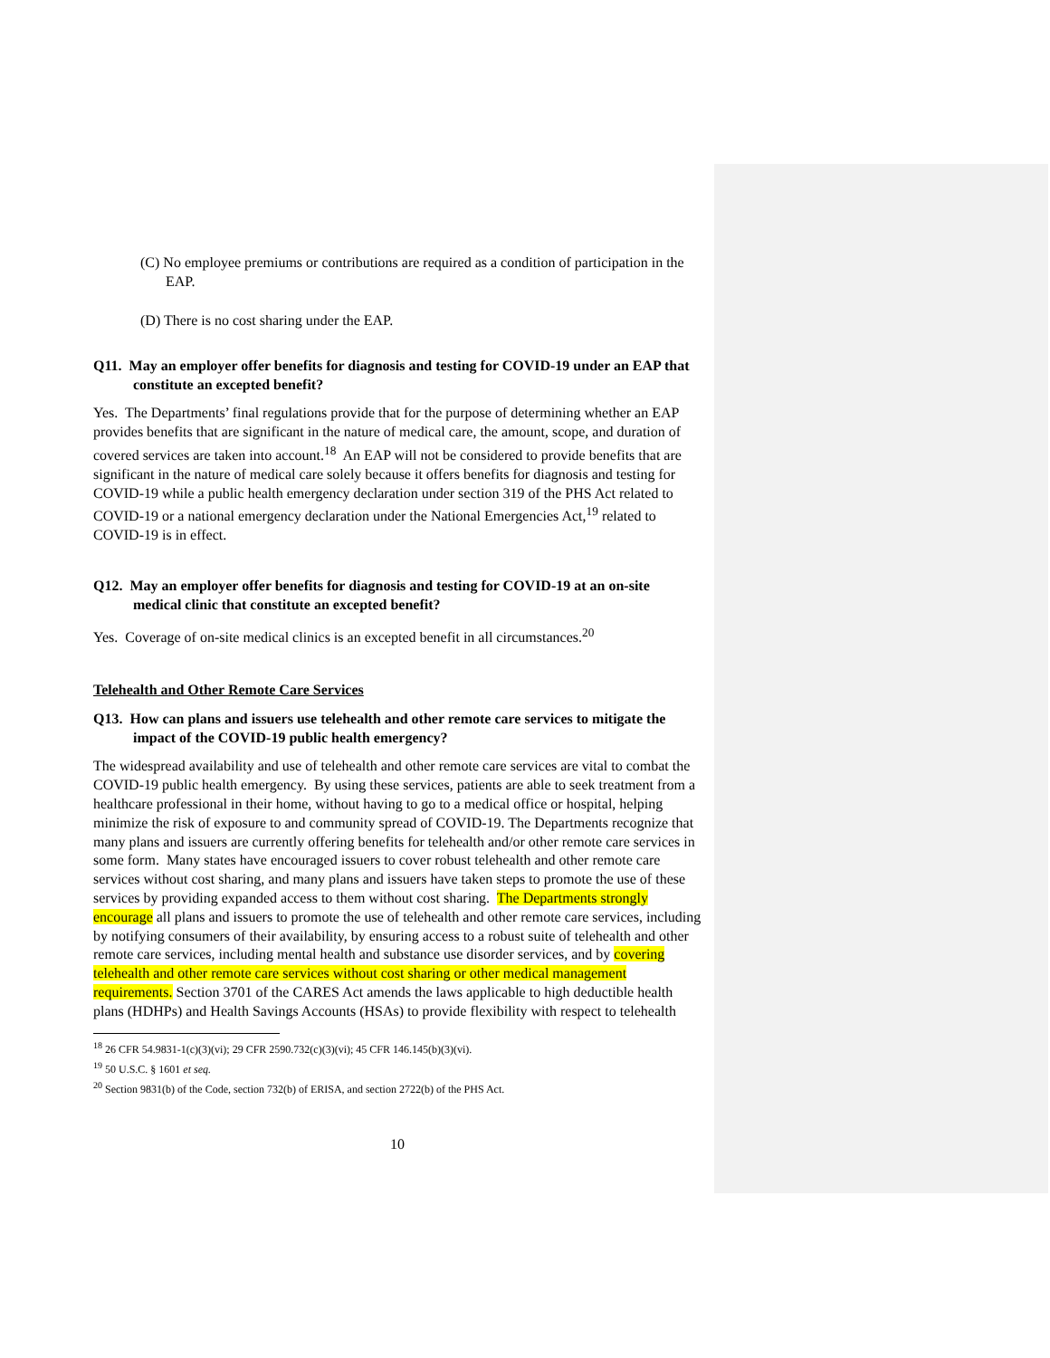(C) No employee premiums or contributions are required as a condition of participation in the EAP.
(D) There is no cost sharing under the EAP.
Q11. May an employer offer benefits for diagnosis and testing for COVID-19 under an EAP that constitute an excepted benefit?
Yes. The Departments’ final regulations provide that for the purpose of determining whether an EAP provides benefits that are significant in the nature of medical care, the amount, scope, and duration of covered services are taken into account.<sup>18</sup> An EAP will not be considered to provide benefits that are significant in the nature of medical care solely because it offers benefits for diagnosis and testing for COVID-19 while a public health emergency declaration under section 319 of the PHS Act related to COVID-19 or a national emergency declaration under the National Emergencies Act,<sup>19</sup> related to COVID-19 is in effect.
Q12. May an employer offer benefits for diagnosis and testing for COVID-19 at an on-site medical clinic that constitute an excepted benefit?
Yes. Coverage of on-site medical clinics is an excepted benefit in all circumstances.<sup>20</sup>
Telehealth and Other Remote Care Services
Q13. How can plans and issuers use telehealth and other remote care services to mitigate the impact of the COVID-19 public health emergency?
The widespread availability and use of telehealth and other remote care services are vital to combat the COVID-19 public health emergency. By using these services, patients are able to seek treatment from a healthcare professional in their home, without having to go to a medical office or hospital, helping minimize the risk of exposure to and community spread of COVID-19. The Departments recognize that many plans and issuers are currently offering benefits for telehealth and/or other remote care services in some form. Many states have encouraged issuers to cover robust telehealth and other remote care services without cost sharing, and many plans and issuers have taken steps to promote the use of these services by providing expanded access to them without cost sharing. The Departments strongly encourage all plans and issuers to promote the use of telehealth and other remote care services, including by notifying consumers of their availability, by ensuring access to a robust suite of telehealth and other remote care services, including mental health and substance use disorder services, and by covering telehealth and other remote care services without cost sharing or other medical management requirements. Section 3701 of the CARES Act amends the laws applicable to high deductible health plans (HDHPs) and Health Savings Accounts (HSAs) to provide flexibility with respect to telehealth
<sup>18</sup> 26 CFR 54.9831-1(c)(3)(vi); 29 CFR 2590.732(c)(3)(vi); 45 CFR 146.145(b)(3)(vi).
<sup>19</sup> 50 U.S.C. § 1601 et seq.
<sup>20</sup> Section 9831(b) of the Code, section 732(b) of ERISA, and section 2722(b) of the PHS Act.
10